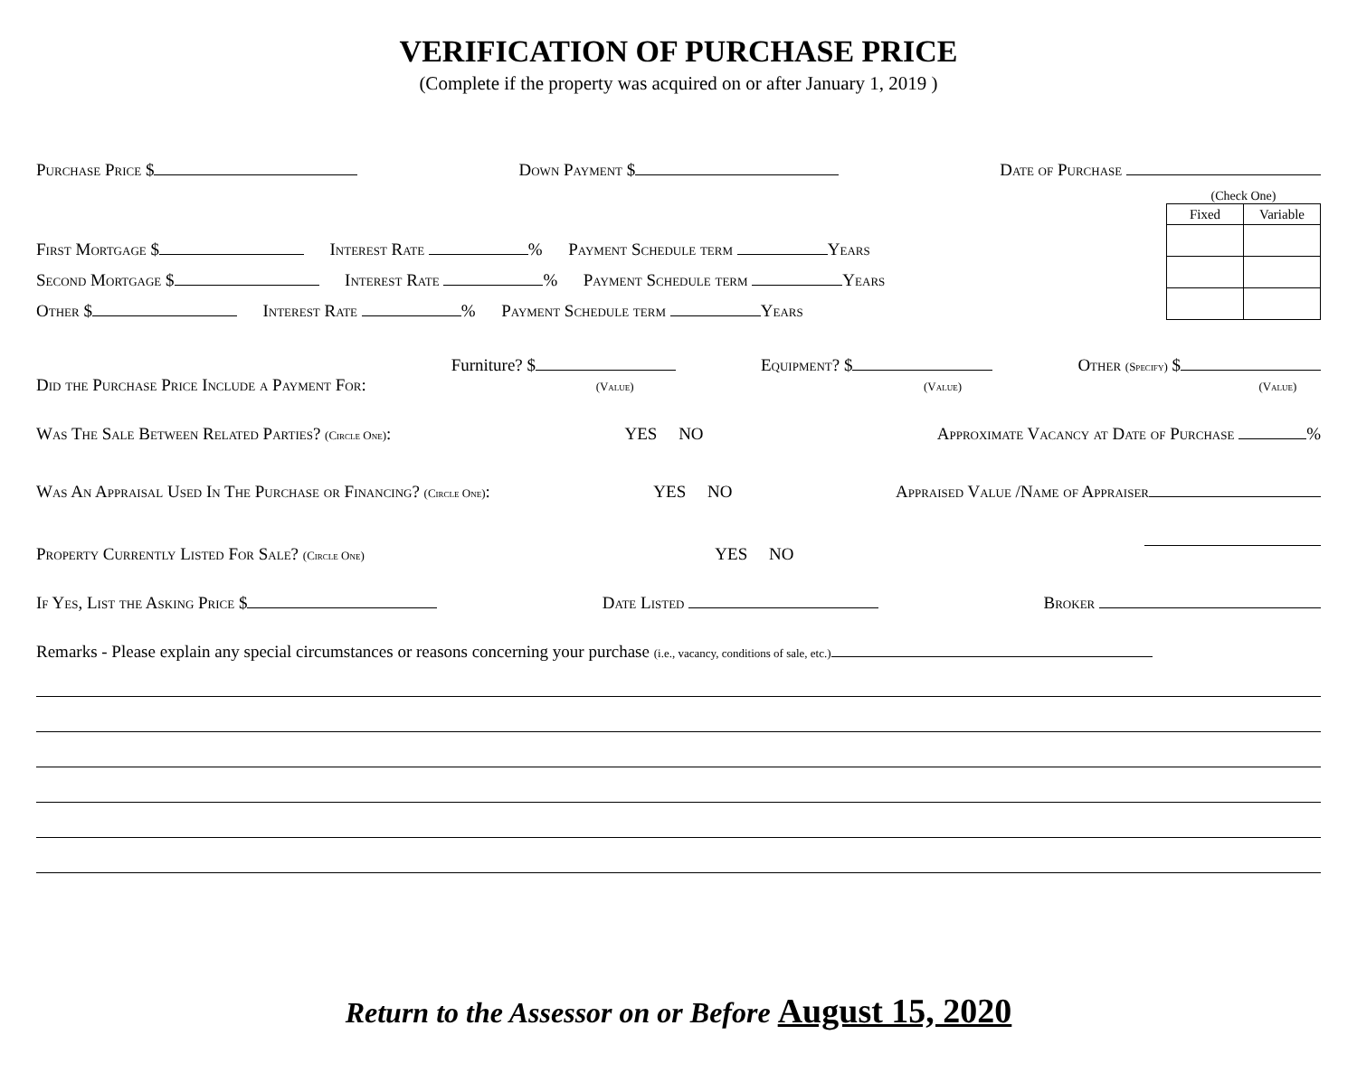VERIFICATION OF PURCHASE PRICE
(Complete if the property was acquired on or after January 1, 2019 )
Purchase Price $ Down Payment $ Date of Purchase
First Mortgage $ Interest Rate % Payment Schedule term Years
Second Mortgage $ Interest Rate % Payment Schedule term Years
Other $ Interest Rate % Payment Schedule term Years
(Check One)
| Fixed | Variable |
| --- | --- |
Did the Purchase Price Include a Payment For: Furniture? $
(Value) Equipment? $
(Value) Other (Specify) $
(Value)
Was The Sale Between Related Parties? (Circle One): YES NO Approximate Vacancy at Date of Purchase %
Was An Appraisal Used In The Purchase or Financing? (Circle One): YES NO Appraised Value /Name of Appraiser
Property Currently Listed For Sale? (Circle One) YES NO
If Yes, List the Asking Price $ Date Listed Broker
Remarks - Please explain any special circumstances or reasons concerning your purchase (i.e., vacancy, conditions of sale, etc.)
Return to the Assessor on or Before August 15, 2020